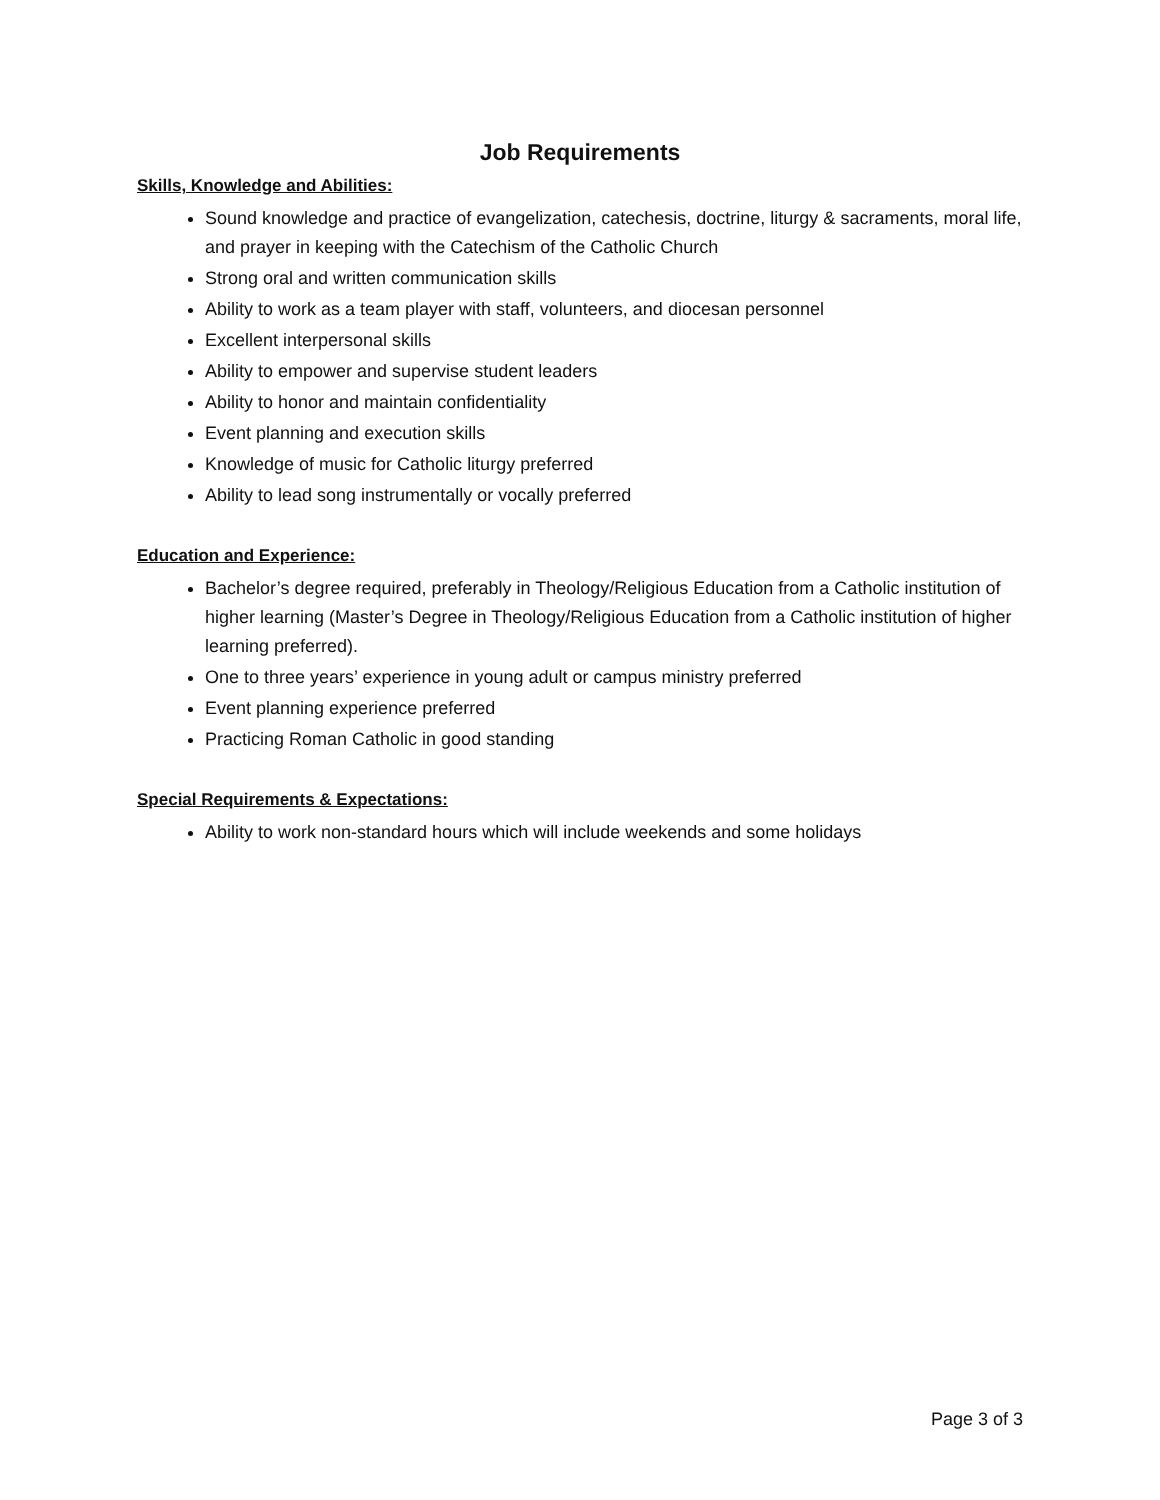Job Requirements
Skills, Knowledge and Abilities:
Sound knowledge and practice of evangelization, catechesis, doctrine, liturgy & sacraments, moral life, and prayer in keeping with the Catechism of the Catholic Church
Strong oral and written communication skills
Ability to work as a team player with staff, volunteers, and diocesan personnel
Excellent interpersonal skills
Ability to empower and supervise student leaders
Ability to honor and maintain confidentiality
Event planning and execution skills
Knowledge of music for Catholic liturgy preferred
Ability to lead song instrumentally or vocally preferred
Education and Experience:
Bachelor’s degree required, preferably in Theology/Religious Education from a Catholic institution of higher learning (Master’s Degree in Theology/Religious Education from a Catholic institution of higher learning preferred).
One to three years’ experience in young adult or campus ministry preferred
Event planning experience preferred
Practicing Roman Catholic in good standing
Special Requirements & Expectations:
Ability to work non-standard hours which will include weekends and some holidays
Page 3 of 3